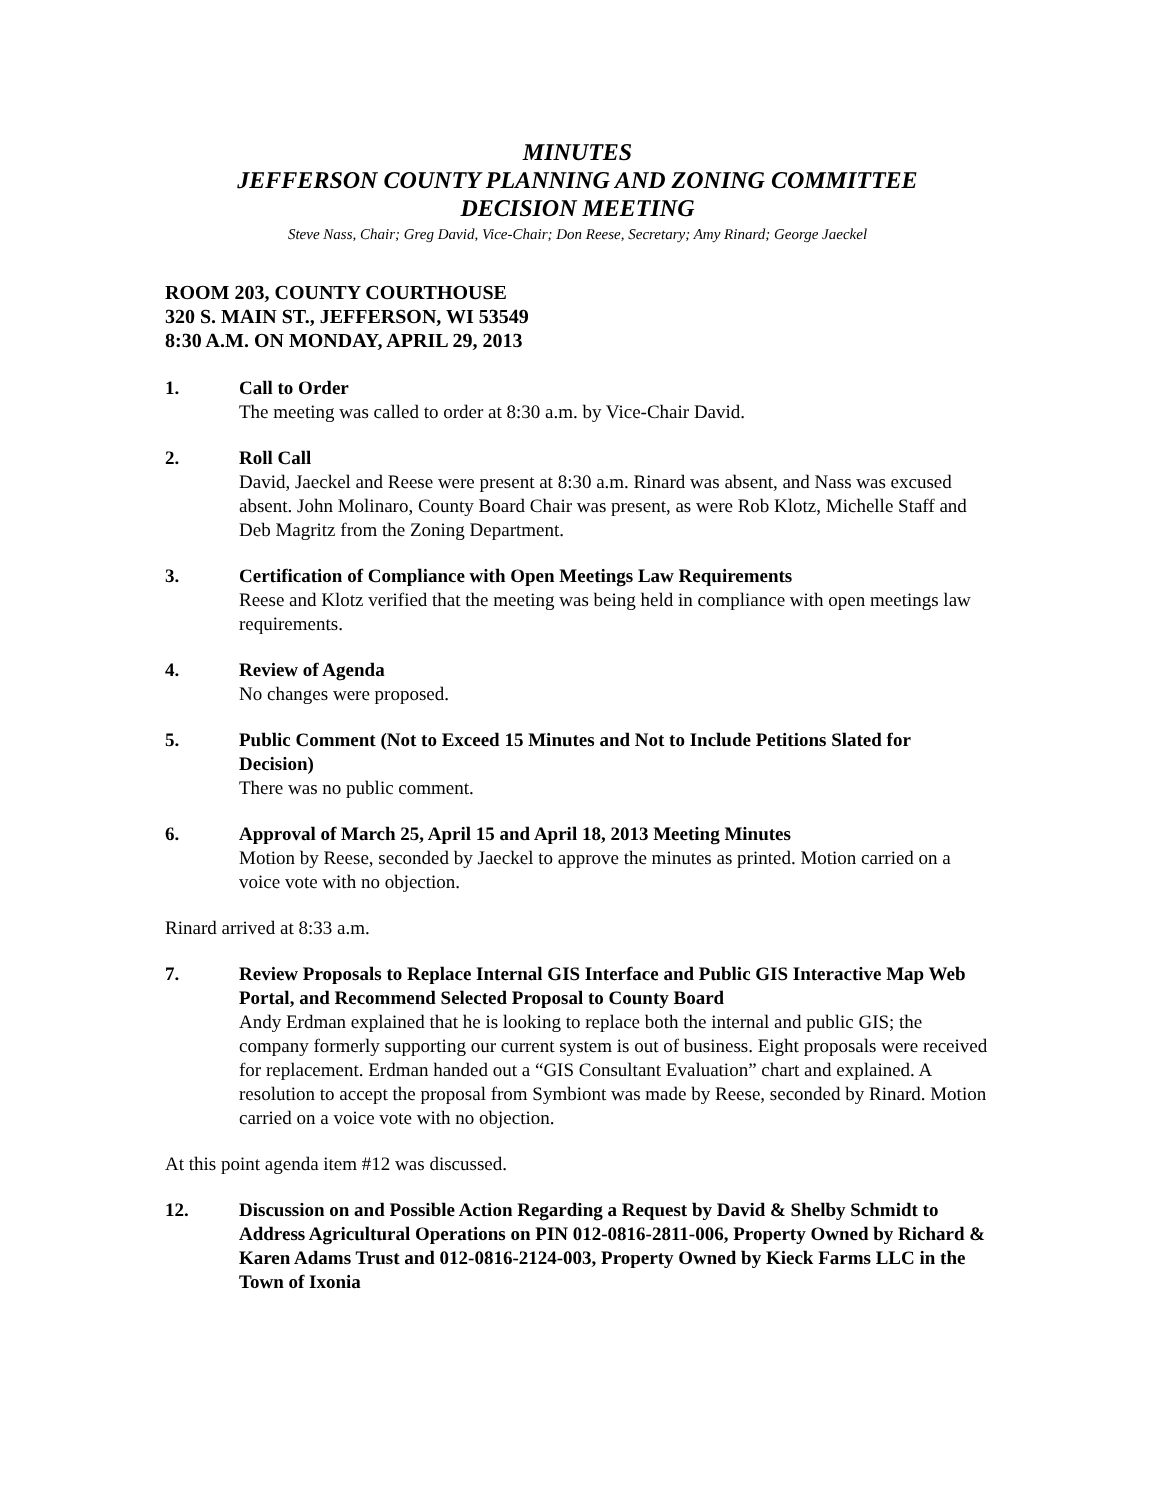MINUTES
JEFFERSON COUNTY PLANNING AND ZONING COMMITTEE
DECISION MEETING
Steve Nass, Chair; Greg David, Vice-Chair; Don Reese, Secretary; Amy Rinard; George Jaeckel
ROOM 203, COUNTY COURTHOUSE
320 S. MAIN ST., JEFFERSON, WI 53549
8:30 A.M. ON MONDAY, APRIL 29, 2013
1. Call to Order
The meeting was called to order at 8:30 a.m. by Vice-Chair David.
2. Roll Call
David, Jaeckel and Reese were present at 8:30 a.m. Rinard was absent, and Nass was excused absent. John Molinaro, County Board Chair was present, as were Rob Klotz, Michelle Staff and Deb Magritz from the Zoning Department.
3. Certification of Compliance with Open Meetings Law Requirements
Reese and Klotz verified that the meeting was being held in compliance with open meetings law requirements.
4. Review of Agenda
No changes were proposed.
5. Public Comment (Not to Exceed 15 Minutes and Not to Include Petitions Slated for Decision)
There was no public comment.
6. Approval of March 25, April 15 and April 18, 2013 Meeting Minutes
Motion by Reese, seconded by Jaeckel to approve the minutes as printed. Motion carried on a voice vote with no objection.
Rinard arrived at 8:33 a.m.
7. Review Proposals to Replace Internal GIS Interface and Public GIS Interactive Map Web Portal, and Recommend Selected Proposal to County Board
Andy Erdman explained that he is looking to replace both the internal and public GIS; the company formerly supporting our current system is out of business. Eight proposals were received for replacement. Erdman handed out a “GIS Consultant Evaluation” chart and explained. A resolution to accept the proposal from Symbiont was made by Reese, seconded by Rinard. Motion carried on a voice vote with no objection.
At this point agenda item #12 was discussed.
12. Discussion on and Possible Action Regarding a Request by David & Shelby Schmidt to Address Agricultural Operations on PIN 012-0816-2811-006, Property Owned by Richard & Karen Adams Trust and 012-0816-2124-003, Property Owned by Kieck Farms LLC in the Town of Ixonia